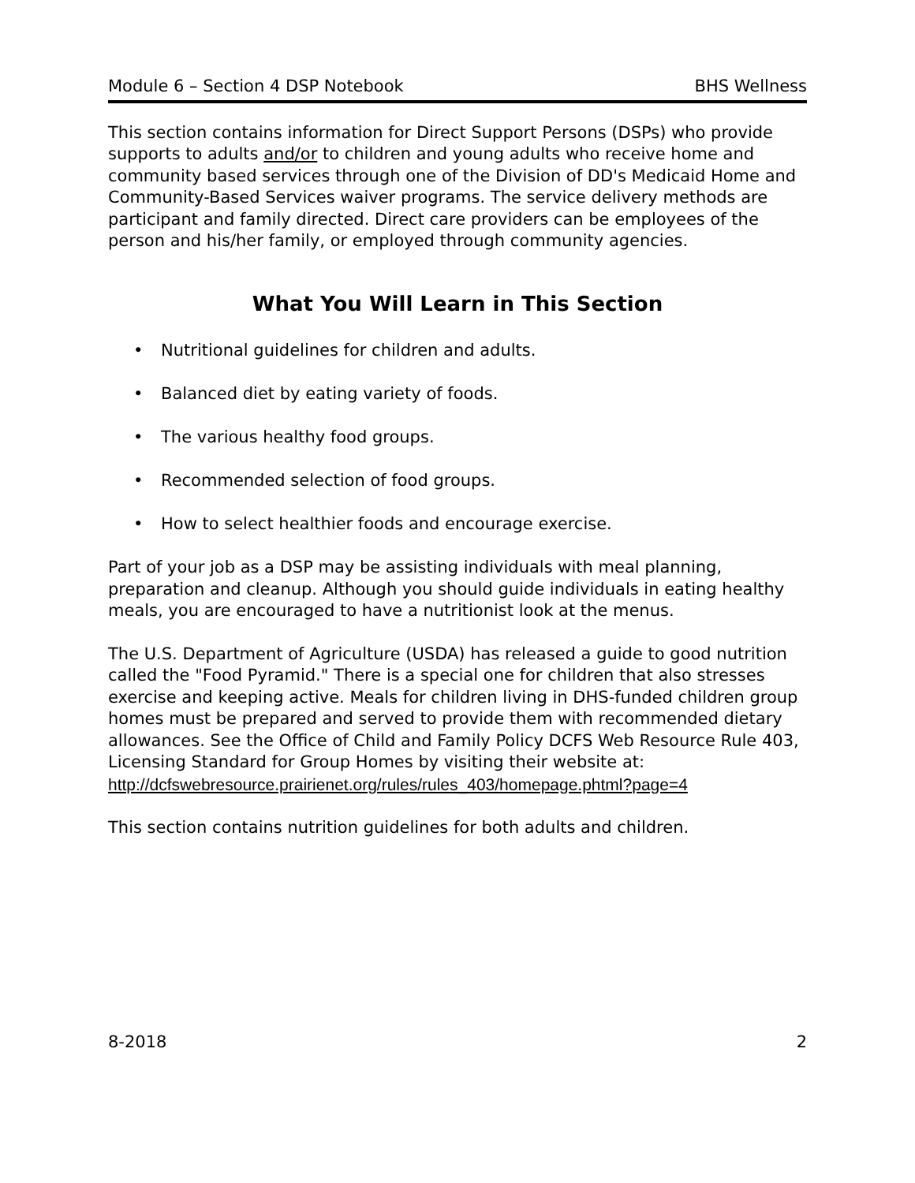Module 6 – Section 4 DSP Notebook BHS Wellness
This section contains information for Direct Support Persons (DSPs) who provide supports to adults and/or to children and young adults who receive home and community based services through one of the Division of DD's Medicaid Home and Community-Based Services waiver programs. The service delivery methods are participant and family directed. Direct care providers can be employees of the person and his/her family, or employed through community agencies.
What You Will Learn in This Section
• Nutritional guidelines for children and adults.
• Balanced diet by eating variety of foods.
• The various healthy food groups.
• Recommended selection of food groups.
• How to select healthier foods and encourage exercise.
Part of your job as a DSP may be assisting individuals with meal planning, preparation and cleanup. Although you should guide individuals in eating healthy meals, you are encouraged to have a nutritionist look at the menus.
The U.S. Department of Agriculture (USDA) has released a guide to good nutrition called the "Food Pyramid." There is a special one for children that also stresses exercise and keeping active. Meals for children living in DHS-funded children group homes must be prepared and served to provide them with recommended dietary allowances. See the Office of Child and Family Policy DCFS Web Resource Rule 403, Licensing Standard for Group Homes by visiting their website at:
http://dcfswebresource.prairienet.org/rules/rules_403/homepage.phtml?page=4
This section contains nutrition guidelines for both adults and children.
8-2018 2